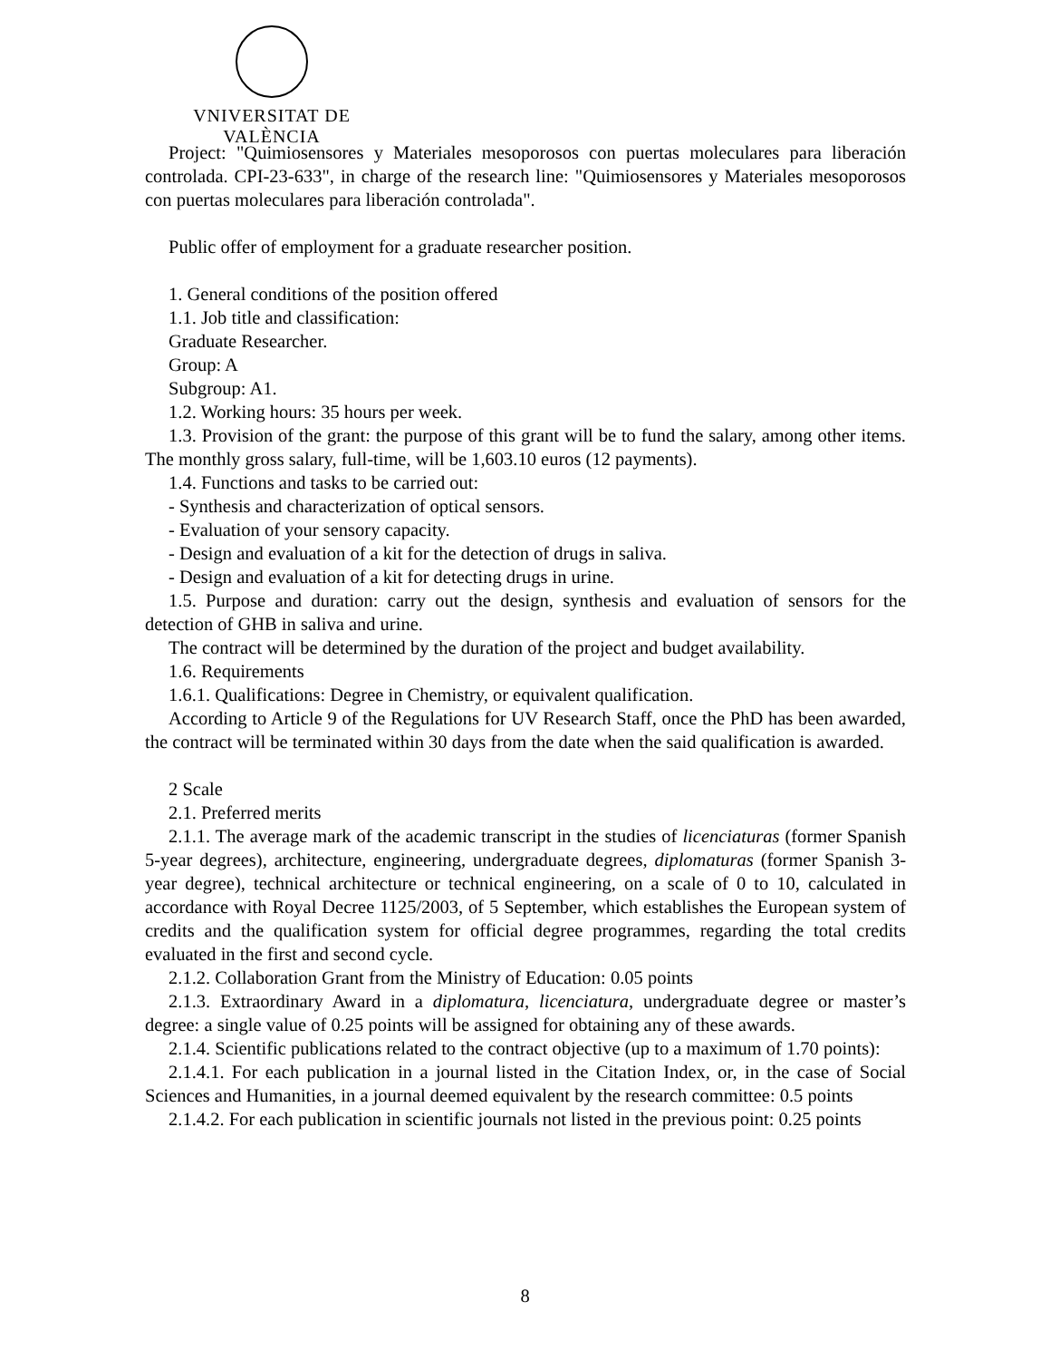VNIVERSITAT DE VALÈNCIA
Project: "Quimiosensores y Materiales mesoporosos con puertas moleculares para liberación controlada. CPI-23-633", in charge of the research line: "Quimiosensores y Materiales mesoporosos con puertas moleculares para liberación controlada".
Public offer of employment for a graduate researcher position.
1. General conditions of the position offered
1.1. Job title and classification:
Graduate Researcher.
Group: A
Subgroup: A1.
1.2. Working hours: 35 hours per week.
1.3. Provision of the grant: the purpose of this grant will be to fund the salary, among other items. The monthly gross salary, full-time, will be 1,603.10 euros (12 payments).
1.4. Functions and tasks to be carried out:
- Synthesis and characterization of optical sensors.
- Evaluation of your sensory capacity.
- Design and evaluation of a kit for the detection of drugs in saliva.
- Design and evaluation of a kit for detecting drugs in urine.
1.5. Purpose and duration: carry out the design, synthesis and evaluation of sensors for the detection of GHB in saliva and urine.
The contract will be determined by the duration of the project and budget availability.
1.6. Requirements
1.6.1. Qualifications: Degree in Chemistry, or equivalent qualification.
According to Article 9 of the Regulations for UV Research Staff, once the PhD has been awarded, the contract will be terminated within 30 days from the date when the said qualification is awarded.
2 Scale
2.1. Preferred merits
2.1.1. The average mark of the academic transcript in the studies of licenciaturas (former Spanish 5-year degrees), architecture, engineering, undergraduate degrees, diplomaturas (former Spanish 3-year degree), technical architecture or technical engineering, on a scale of 0 to 10, calculated in accordance with Royal Decree 1125/2003, of 5 September, which establishes the European system of credits and the qualification system for official degree programmes, regarding the total credits evaluated in the first and second cycle.
2.1.2. Collaboration Grant from the Ministry of Education: 0.05 points
2.1.3. Extraordinary Award in a diplomatura, licenciatura, undergraduate degree or master’s degree: a single value of 0.25 points will be assigned for obtaining any of these awards.
2.1.4. Scientific publications related to the contract objective (up to a maximum of 1.70 points):
2.1.4.1. For each publication in a journal listed in the Citation Index, or, in the case of Social Sciences and Humanities, in a journal deemed equivalent by the research committee: 0.5 points
2.1.4.2. For each publication in scientific journals not listed in the previous point: 0.25 points
8